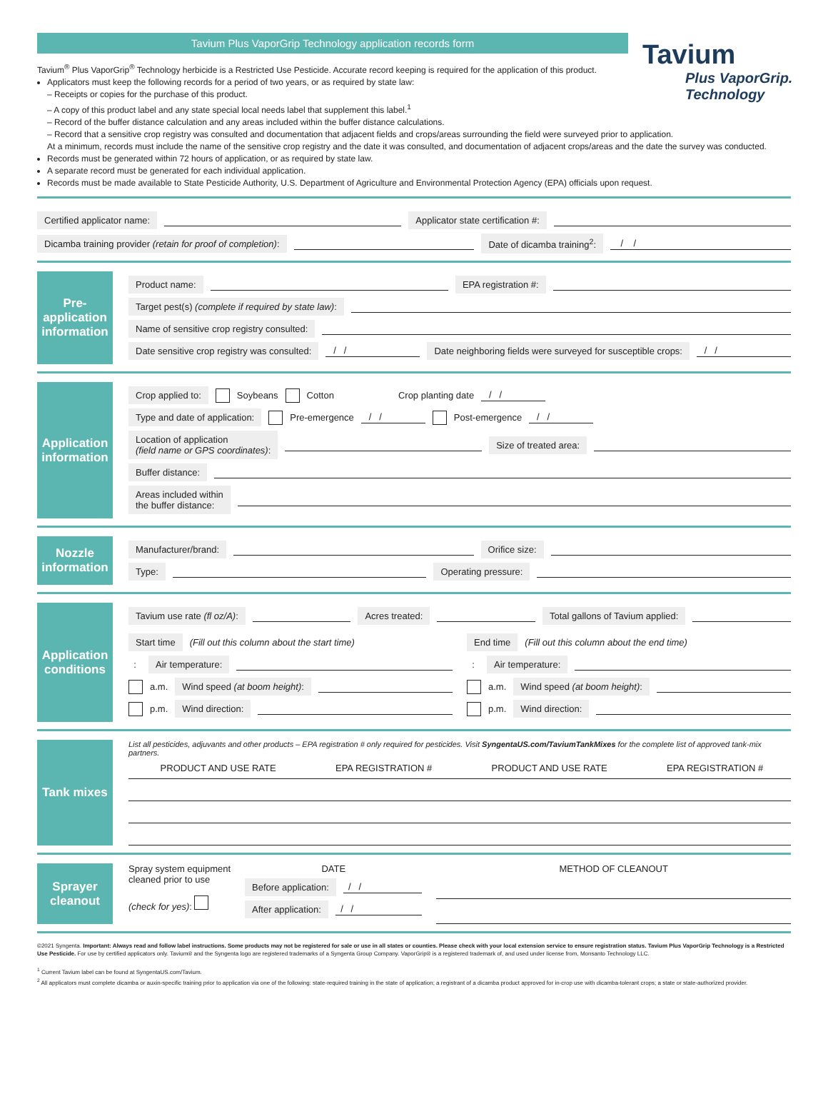Tavium
Plus VaporGrip. Technology
Tavium Plus VaporGrip Technology application records form
Tavium<sup>®</sup> Plus VaporGrip<sup>®</sup> Technology herbicide is a Restricted Use Pesticide. Accurate record keeping is required for the application of this product.
Applicators must keep the following records for a period of two years, or as required by state law:
– Receipts or copies for the purchase of this product.
– A copy of this product label and any state special local needs label that supplement this label.<sup>1</sup>
– Record of the buffer distance calculation and any areas included within the buffer distance calculations.
– Record that a sensitive crop registry was consulted and documentation that adjacent fields and crops/areas surrounding the field were surveyed prior to application.
At a minimum, records must include the name of the sensitive crop registry and the date it was consulted, and documentation of adjacent crops/areas and the date the survey was conducted.
Records must be generated within 72 hours of application, or as required by state law.
A separate record must be generated for each individual application.
Records must be made available to State Pesticide Authority, U.S. Department of Agriculture and Environmental Protection Agency (EPA) officials upon request.
Certified applicator name: Applicator state certification #:
Dicamba training provider (retain for proof of completion): Date of dicamba training<sup>2</sup>: / /
Pre-application information
Product name: EPA registration #:
Target pest(s) (complete if required by state law):
Name of sensitive crop registry consulted:
Date sensitive crop registry was consulted: / / Date neighboring fields were surveyed for susceptible crops: / /
Application information
Crop applied to: Soybeans Cotton Crop planting date / /
Type and date of application: Pre-emergence / / Post-emergence / /
Location of application
(field name or GPS coordinates): Size of treated area:
Buffer distance:
Areas included within
the buffer distance:
Nozzle information
Manufacturer/brand: Orifice size:
Type: Operating pressure:
Application conditions
Tavium use rate (fl oz/A): Acres treated: Total gallons of Tavium applied:
Start time (Fill out this column about the start time)
: Air temperature:
a.m. Wind speed (at boom height):
p.m. Wind direction:
End time (Fill out this column about the end time)
: Air temperature:
a.m. Wind speed (at boom height):
p.m. Wind direction:
Tank mixes
List all pesticides, adjuvants and other products – EPA registration # only required for pesticides. Visit SyngentaUS.com/TaviumTankMixes for the complete list of approved tank-mix partners.
| PRODUCT AND USE RATE | EPA REGISTRATION # | PRODUCT AND USE RATE | EPA REGISTRATION # |
| --- | --- | --- | --- |
Sprayer cleanout
Spray system equipment
cleaned prior to use
(check for yes):
DATE
Before application: / /
After application: / /
METHOD OF CLEANOUT
©2021 Syngenta. Important: Always read and follow label instructions. Some products may not be registered for sale or use in all states or counties. Please check with your local extension service to ensure registration status. Tavium Plus VaporGrip Technology is a Restricted Use Pesticide. For use by certified applicators only. Tavium® and the Syngenta logo are registered trademarks of a Syngenta Group Company. VaporGrip® is a registered trademark of, and used under license from, Monsanto Technology LLC.
<sup>1</sup> Current Tavium label can be found at SyngentaUS.com/Tavium.
<sup>2</sup> All applicators must complete dicamba or auxin-specific training prior to application via one of the following: state-required training in the state of application; a registrant of a dicamba product approved for in-crop use with dicamba-tolerant crops; a state or state-authorized provider.